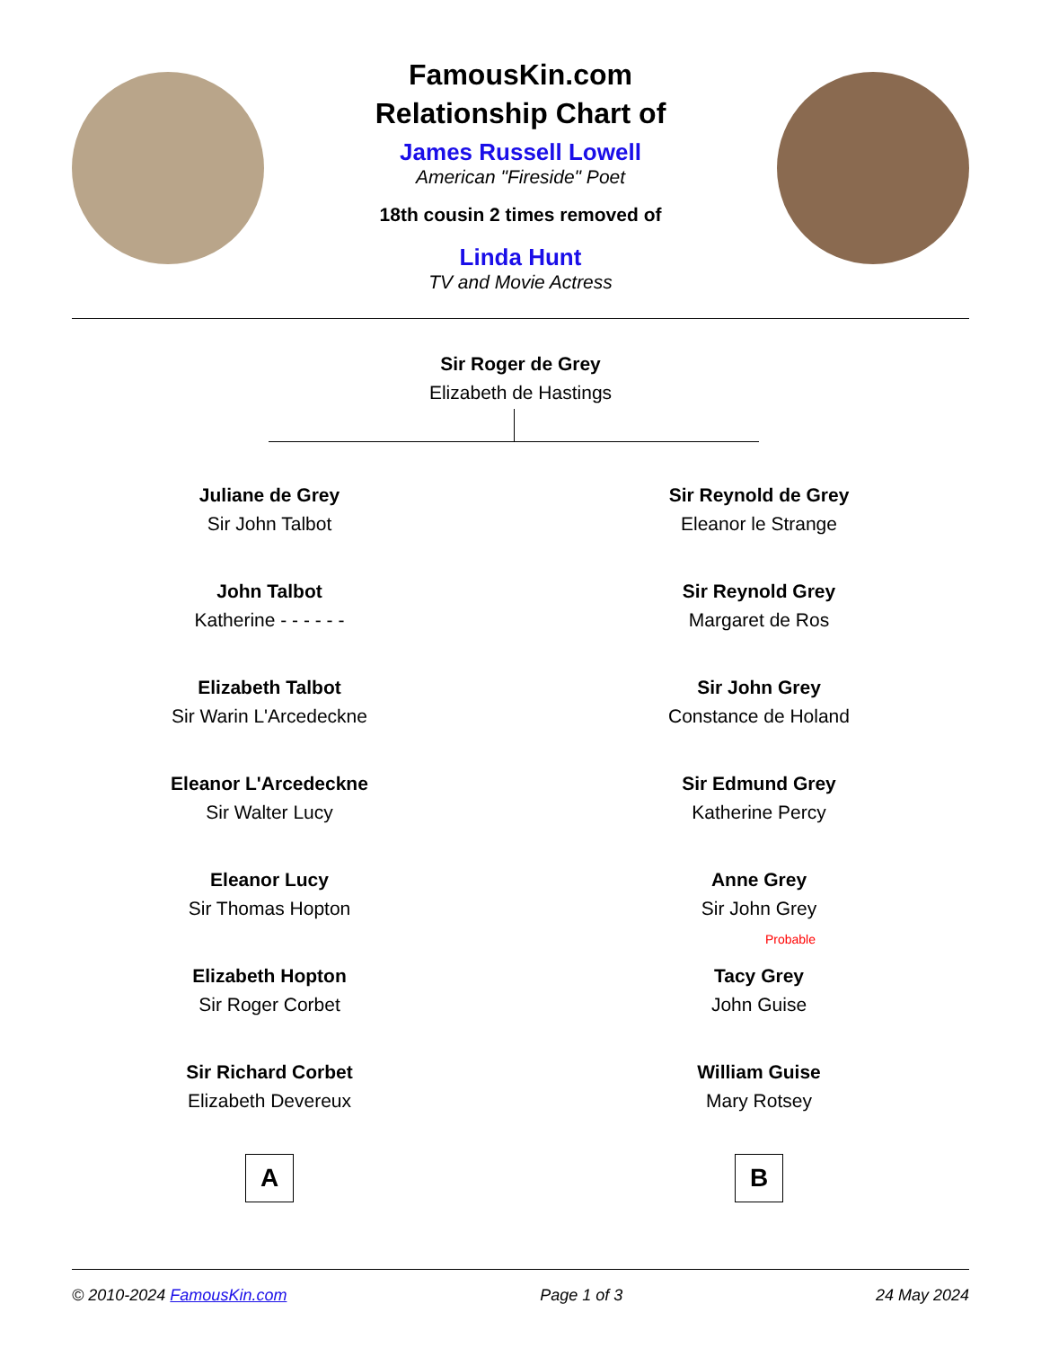FamousKin.com
Relationship Chart of
James Russell Lowell
American "Fireside" Poet
18th cousin 2 times removed of
Linda Hunt
TV and Movie Actress
Sir Roger de Grey
Elizabeth de Hastings
Juliane de Grey
Sir John Talbot
John Talbot
Katherine - - - - - -
Elizabeth Talbot
Sir Warin L'Arcedeckne
Eleanor L'Arcedeckne
Sir Walter Lucy
Eleanor Lucy
Sir Thomas Hopton
Elizabeth Hopton
Sir Roger Corbet
Sir Richard Corbet
Elizabeth Devereux
A
Sir Reynold de Grey
Eleanor le Strange
Sir Reynold Grey
Margaret de Ros
Sir John Grey
Constance de Holand
Sir Edmund Grey
Katherine Percy
Anne Grey
Sir John Grey
Probable
Tacy Grey
John Guise
William Guise
Mary Rotsey
B
© 2010-2024 FamousKin.com Page 1 of 3 24 May 2024